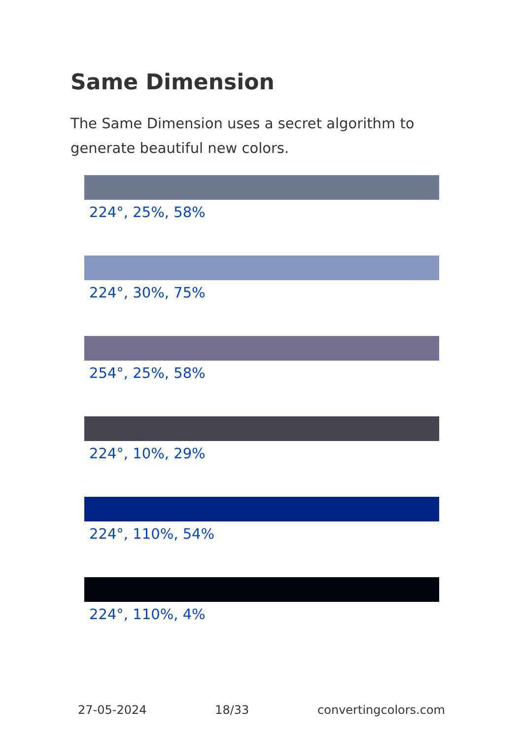Same Dimension
The Same Dimension uses a secret algorithm to generate beautiful new colors.
224°, 25%, 58%
224°, 30%, 75%
254°, 25%, 58%
224°, 10%, 29%
224°, 110%, 54%
224°, 110%, 4%
27-05-2024 18/33 convertingcolors.com